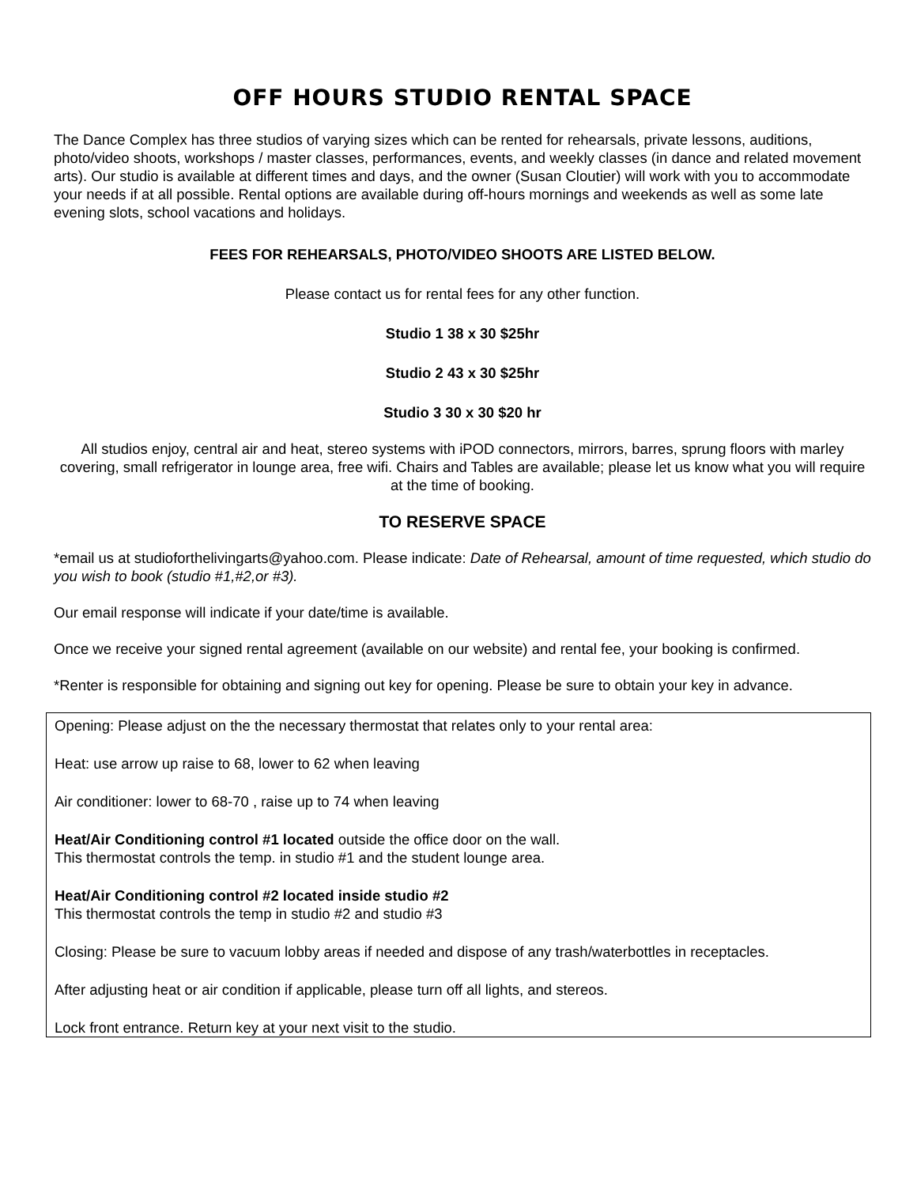OFF HOURS STUDIO RENTAL SPACE
The Dance Complex has three studios of varying sizes which can be rented for rehearsals, private lessons, auditions, photo/video shoots, workshops / master classes, performances, events, and weekly classes (in dance and related movement arts). Our studio is available at different times and days, and the owner (Susan Cloutier) will work with you to accommodate your needs if at all possible. Rental options are available during off-hours mornings and weekends as well as some late evening slots, school vacations and holidays.
FEES FOR REHEARSALS, PHOTO/VIDEO SHOOTS ARE LISTED BELOW.
Please contact us for rental fees for any other function.
Studio 1 38 x 30 $25hr
Studio 2 43 x 30 $25hr
Studio 3 30 x 30 $20 hr
All studios enjoy, central air and heat, stereo systems with iPOD connectors, mirrors, barres, sprung floors with marley covering, small refrigerator in lounge area, free wifi. Chairs and Tables are available; please let us know what you will require at the time of booking.
TO RESERVE SPACE
*email us at studioforthelivingarts@yahoo.com. Please indicate: Date of Rehearsal, amount of time requested, which studio do you wish to book (studio #1,#2,or #3).
Our email response will indicate if your date/time is available.
Once we receive your signed rental agreement (available on our website) and rental fee, your booking is confirmed.
*Renter is responsible for obtaining and signing out key for opening. Please be sure to obtain your key in advance.
Opening: Please adjust on the the necessary thermostat that relates only to your rental area:
Heat: use arrow up raise to 68, lower to 62 when leaving
Air conditioner: lower to 68-70 , raise up to 74 when leaving
Heat/Air Conditioning control #1 located outside the office door on the wall.
This thermostat controls the temp. in studio #1 and the student lounge area.
Heat/Air Conditioning control #2 located inside studio #2
This thermostat controls the temp in studio #2 and studio #3
Closing: Please be sure to vacuum lobby areas if needed and dispose of any trash/waterbottles in receptacles.
After adjusting heat or air condition if applicable, please turn off all lights, and stereos.
Lock front entrance. Return key at your next visit to the studio.